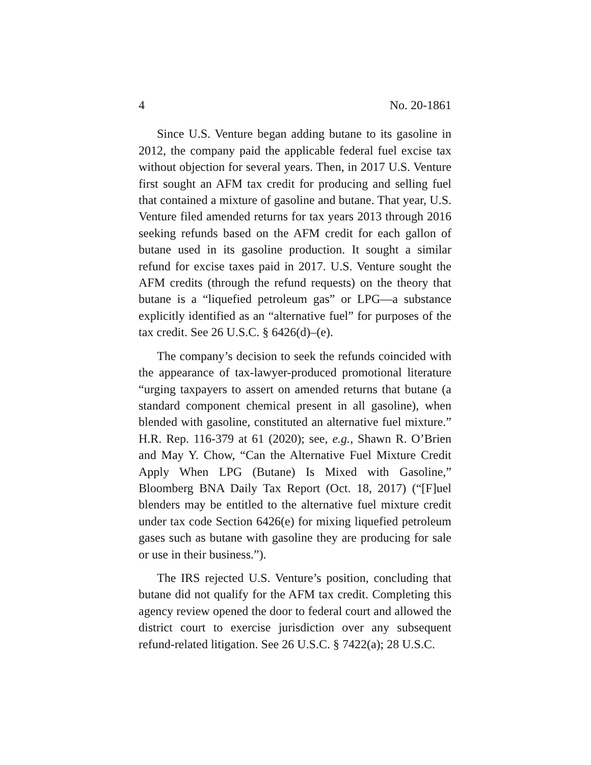4 No. 20-1861
Since U.S. Venture began adding butane to its gasoline in 2012, the company paid the applicable federal fuel excise tax without objection for several years. Then, in 2017 U.S. Venture first sought an AFM tax credit for producing and selling fuel that contained a mixture of gasoline and butane. That year, U.S. Venture filed amended returns for tax years 2013 through 2016 seeking refunds based on the AFM credit for each gallon of butane used in its gasoline production. It sought a similar refund for excise taxes paid in 2017. U.S. Venture sought the AFM credits (through the refund requests) on the theory that butane is a “liquefied petroleum gas” or LPG—a substance explicitly identified as an “alternative fuel” for purposes of the tax credit. See 26 U.S.C. § 6426(d)–(e).
The company’s decision to seek the refunds coincided with the appearance of tax-lawyer-produced promotional literature “urging taxpayers to assert on amended returns that butane (a standard component chemical present in all gasoline), when blended with gasoline, constituted an alternative fuel mixture.” H.R. Rep. 116-379 at 61 (2020); see, e.g., Shawn R. O’Brien and May Y. Chow, “Can the Alternative Fuel Mixture Credit Apply When LPG (Butane) Is Mixed with Gasoline,” Bloomberg BNA Daily Tax Report (Oct. 18, 2017) (“[F]uel blenders may be entitled to the alternative fuel mixture credit under tax code Section 6426(e) for mixing liquefied petroleum gases such as butane with gasoline they are producing for sale or use in their business.”).
The IRS rejected U.S. Venture’s position, concluding that butane did not qualify for the AFM tax credit. Completing this agency review opened the door to federal court and allowed the district court to exercise jurisdiction over any subsequent refund-related litigation. See 26 U.S.C. § 7422(a); 28 U.S.C.